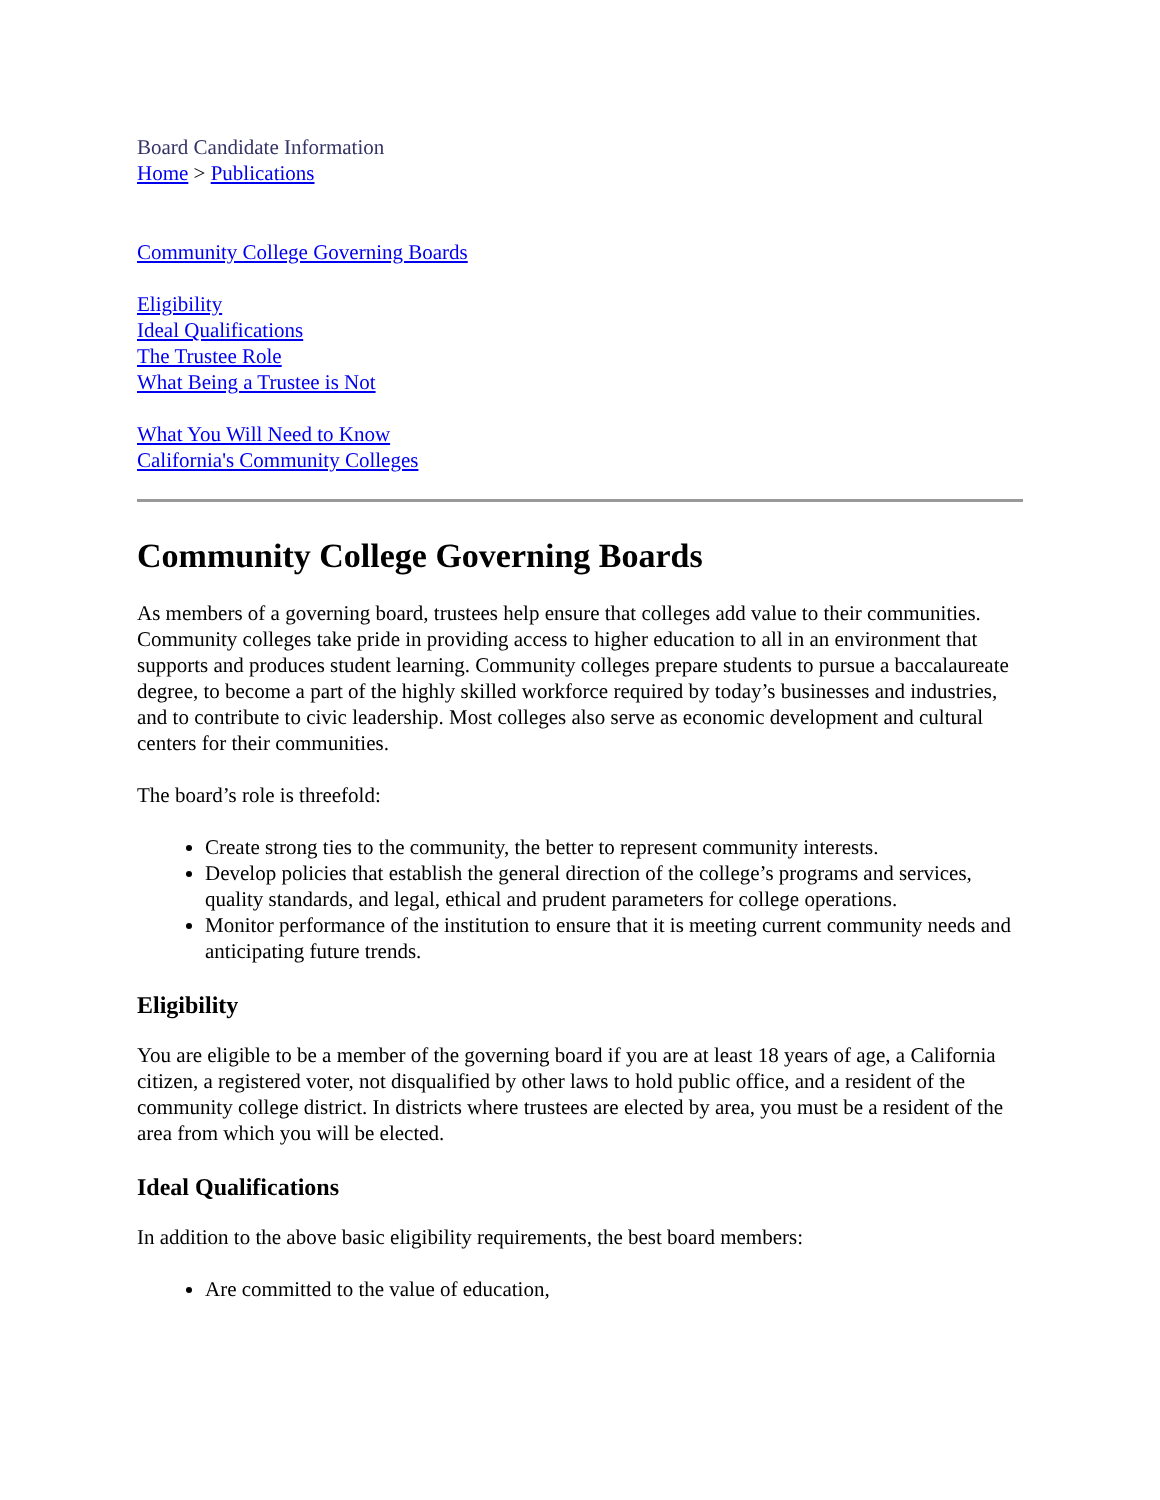Board Candidate Information
Home > Publications
Community College Governing Boards
Eligibility
Ideal Qualifications
The Trustee Role
What Being a Trustee is Not
What You Will Need to Know
California's Community Colleges
Community College Governing Boards
As members of a governing board, trustees help ensure that colleges add value to their communities. Community colleges take pride in providing access to higher education to all in an environment that supports and produces student learning. Community colleges prepare students to pursue a baccalaureate degree, to become a part of the highly skilled workforce required by today’s businesses and industries, and to contribute to civic leadership. Most colleges also serve as economic development and cultural centers for their communities.
The board’s role is threefold:
Create strong ties to the community, the better to represent community interests.
Develop policies that establish the general direction of the college’s programs and services, quality standards, and legal, ethical and prudent parameters for college operations.
Monitor performance of the institution to ensure that it is meeting current community needs and anticipating future trends.
Eligibility
You are eligible to be a member of the governing board if you are at least 18 years of age, a California citizen, a registered voter, not disqualified by other laws to hold public office, and a resident of the community college district. In districts where trustees are elected by area, you must be a resident of the area from which you will be elected.
Ideal Qualifications
In addition to the above basic eligibility requirements, the best board members:
Are committed to the value of education,